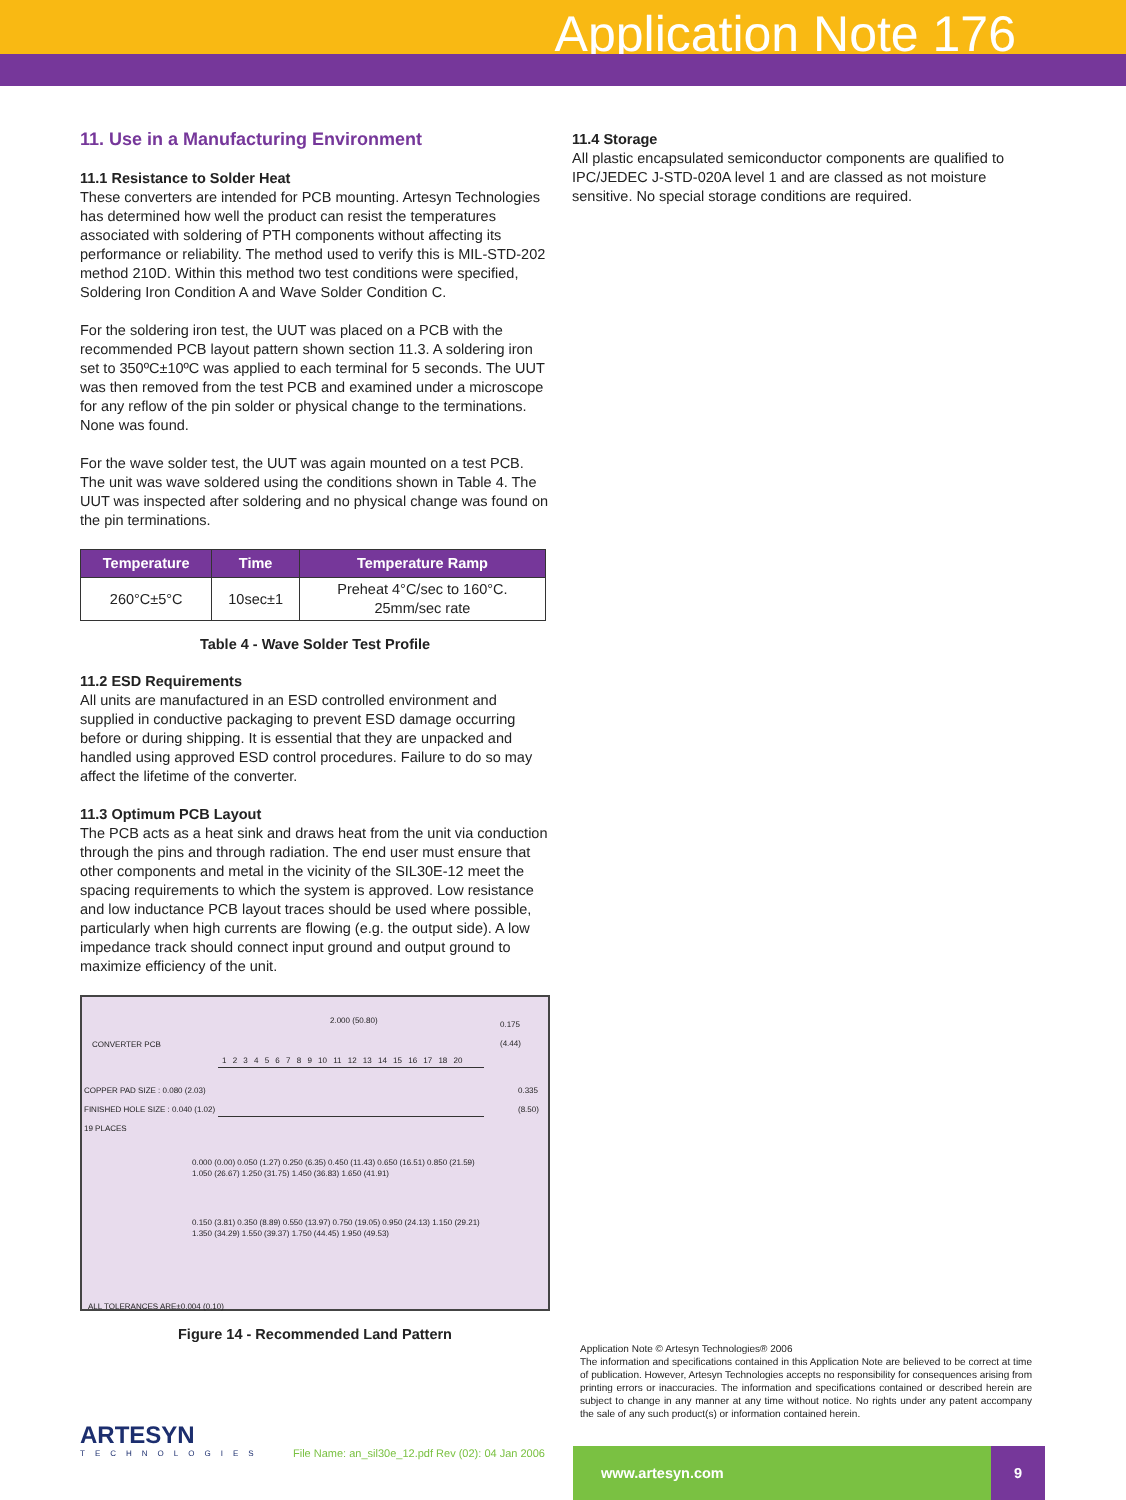Application Note 176
11. Use in a Manufacturing Environment
11.1 Resistance to Solder Heat
These converters are intended for PCB mounting. Artesyn Technologies has determined how well the product can resist the temperatures associated with soldering of PTH components without affecting its performance or reliability. The method used to verify this is MIL-STD-202 method 210D. Within this method two test conditions were specified, Soldering Iron Condition A and Wave Solder Condition C.
For the soldering iron test, the UUT was placed on a PCB with the recommended PCB layout pattern shown section 11.3. A soldering iron set to 350ºC±10ºC was applied to each terminal for 5 seconds. The UUT was then removed from the test PCB and examined under a microscope for any reflow of the pin solder or physical change to the terminations. None was found.
For the wave solder test, the UUT was again mounted on a test PCB. The unit was wave soldered using the conditions shown in Table 4. The UUT was inspected after soldering and no physical change was found on the pin terminations.
| Temperature | Time | Temperature Ramp |
| --- | --- | --- |
| 260°C±5°C | 10sec±1 | Preheat 4°C/sec to 160°C. 25mm/sec rate |
Table 4 - Wave Solder Test Profile
11.2 ESD Requirements
All units are manufactured in an ESD controlled environment and supplied in conductive packaging to prevent ESD damage occurring before or during shipping. It is essential that they are unpacked and handled using approved ESD control procedures. Failure to do so may affect the lifetime of the converter.
11.3 Optimum PCB Layout
The PCB acts as a heat sink and draws heat from the unit via conduction through the pins and through radiation. The end user must ensure that other components and metal in the vicinity of the SIL30E-12 meet the spacing requirements to which the system is approved. Low resistance and low inductance PCB layout traces should be used where possible, particularly when high currents are flowing (e.g. the output side). A low impedance track should connect input ground and output ground to maximize efficiency of the unit.
2.000 (50.80)
0.175
(4.44)
CONVERTER PCB
1 2 3 4 5 6 7 8 9 10 11 12 13 14 15 16 17 18 20
COPPER PAD SIZE : 0.080 (2.03)
FINISHED HOLE SIZE : 0.040 (1.02)
19 PLACES
0.335 (8.50)
0.000 (0.00) 0.050 (1.27) 0.250 (6.35) 0.450 (11.43) 0.650 (16.51) 0.850 (21.59) 1.050 (26.67) 1.250 (31.75) 1.450 (36.83) 1.650 (41.91)
0.150 (3.81) 0.350 (8.89) 0.550 (13.97) 0.750 (19.05) 0.950 (24.13) 1.150 (29.21) 1.350 (34.29) 1.550 (39.37) 1.750 (44.45) 1.950 (49.53)
ALL TOLERANCES ARE±0.004 (0.10)
Figure 14 - Recommended Land Pattern
11.4 Storage
All plastic encapsulated semiconductor components are qualified to IPC/JEDEC J-STD-020A level 1 and are classed as not moisture sensitive. No special storage conditions are required.
Application Note © Artesyn Technologies® 2006
The information and specifications contained in this Application Note are believed to be correct at time of publication. However, Artesyn Technologies accepts no responsibility for consequences arising from printing errors or inaccuracies. The information and specifications contained or described herein are subject to change in any manner at any time without notice. No rights under any patent accompany the sale of any such product(s) or information contained herein.
ARTESYN
TECHNOLOGIES
File Name: an_sil30e_12.pdf Rev (02): 04 Jan 2006
www.artesyn.com 9